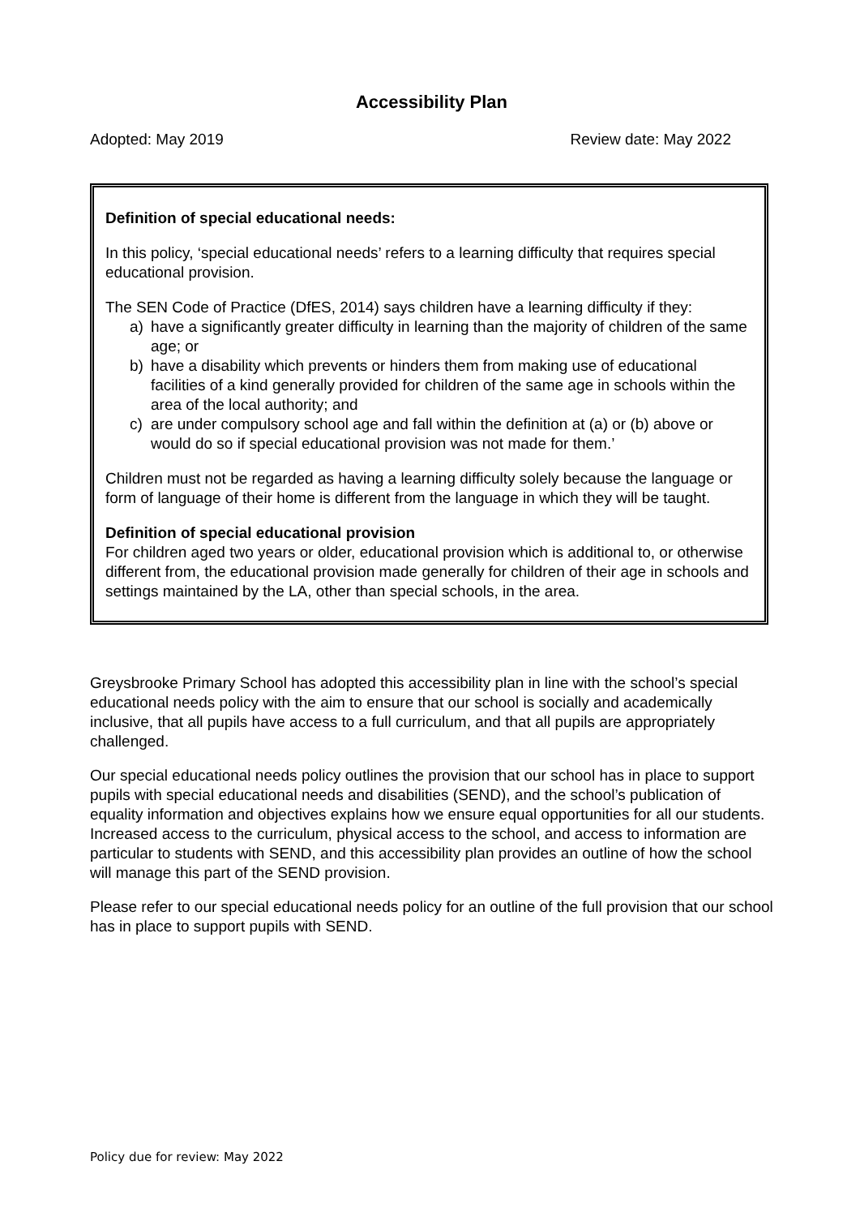Accessibility Plan
Adopted: May 2019 Review date: May 2022
Definition of special educational needs:
In this policy, ‘special educational needs’ refers to a learning difficulty that requires special educational provision.
The SEN Code of Practice (DfES, 2014) says children have a learning difficulty if they:
a) have a significantly greater difficulty in learning than the majority of children of the same age; or
b) have a disability which prevents or hinders them from making use of educational facilities of a kind generally provided for children of the same age in schools within the area of the local authority; and
c) are under compulsory school age and fall within the definition at (a) or (b) above or would do so if special educational provision was not made for them.’
Children must not be regarded as having a learning difficulty solely because the language or form of language of their home is different from the language in which they will be taught.
Definition of special educational provision
For children aged two years or older, educational provision which is additional to, or otherwise different from, the educational provision made generally for children of their age in schools and settings maintained by the LA, other than special schools, in the area.
Greysbrooke Primary School has adopted this accessibility plan in line with the school’s special educational needs policy with the aim to ensure that our school is socially and academically inclusive, that all pupils have access to a full curriculum, and that all pupils are appropriately challenged.
Our special educational needs policy outlines the provision that our school has in place to support pupils with special educational needs and disabilities (SEND), and the school’s publication of equality information and objectives explains how we ensure equal opportunities for all our students. Increased access to the curriculum, physical access to the school, and access to information are particular to students with SEND, and this accessibility plan provides an outline of how the school will manage this part of the SEND provision.
Please refer to our special educational needs policy for an outline of the full provision that our school has in place to support pupils with SEND.
Policy due for review: May 2022